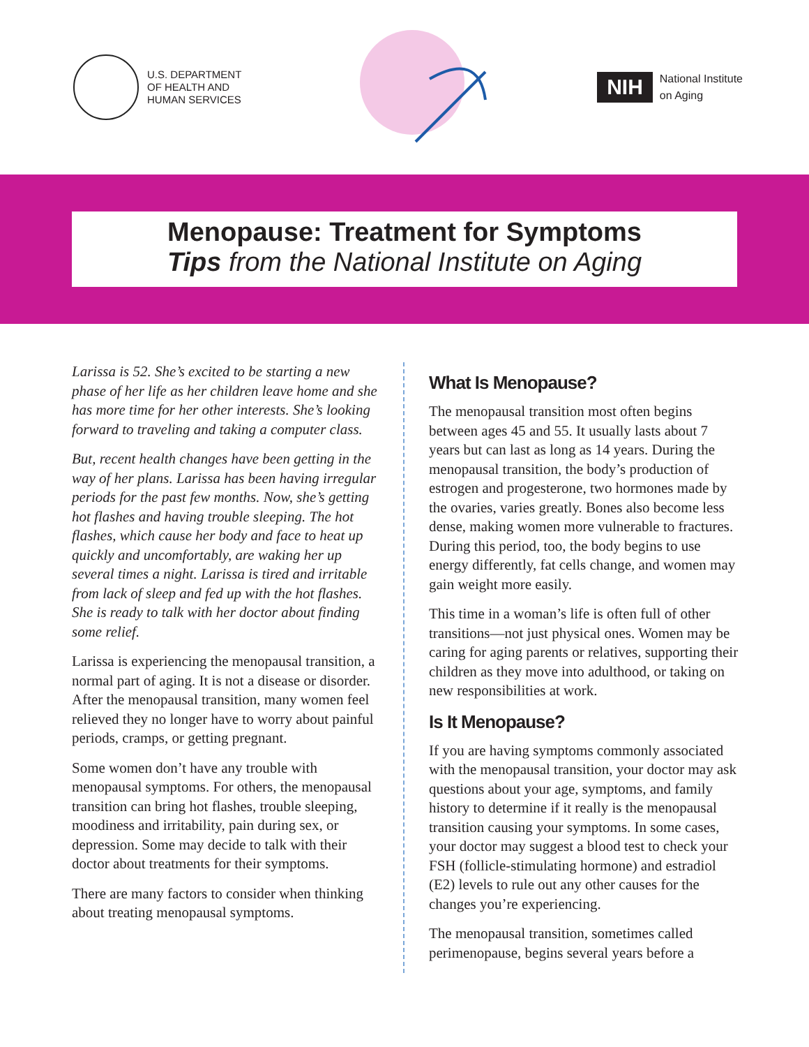U.S. DEPARTMENT
OF HEALTH AND
HUMAN SERVICES
NIH
National Institute
on Aging
Menopause: Treatment for Symptoms
Tips from the National Institute on Aging
Larissa is 52. She’s excited to be starting a new phase of her life as her children leave home and she has more time for her other interests. She’s looking forward to traveling and taking a computer class.
But, recent health changes have been getting in the way of her plans. Larissa has been having irregular periods for the past few months. Now, she’s getting hot flashes and having trouble sleeping. The hot flashes, which cause her body and face to heat up quickly and uncomfortably, are waking her up several times a night. Larissa is tired and irritable from lack of sleep and fed up with the hot flashes. She is ready to talk with her doctor about finding some relief.
Larissa is experiencing the menopausal transition, a normal part of aging. It is not a disease or disorder. After the menopausal transition, many women feel relieved they no longer have to worry about painful periods, cramps, or getting pregnant.
Some women don’t have any trouble with menopausal symptoms. For others, the menopausal transition can bring hot flashes, trouble sleeping, moodiness and irritability, pain during sex, or depression. Some may decide to talk with their doctor about treatments for their symptoms.
There are many factors to consider when thinking about treating menopausal symptoms.
What Is Menopause?
The menopausal transition most often begins between ages 45 and 55. It usually lasts about 7 years but can last as long as 14 years. During the menopausal transition, the body’s production of estrogen and progesterone, two hormones made by the ovaries, varies greatly. Bones also become less dense, making women more vulnerable to fractures. During this period, too, the body begins to use energy differently, fat cells change, and women may gain weight more easily.
This time in a woman’s life is often full of other transitions—not just physical ones. Women may be caring for aging parents or relatives, supporting their children as they move into adulthood, or taking on new responsibilities at work.
Is It Menopause?
If you are having symptoms commonly associated with the menopausal transition, your doctor may ask questions about your age, symptoms, and family history to determine if it really is the menopausal transition causing your symptoms. In some cases, your doctor may suggest a blood test to check your FSH (follicle-stimulating hormone) and estradiol (E2) levels to rule out any other causes for the changes you’re experiencing.
The menopausal transition, sometimes called perimenopause, begins several years before a